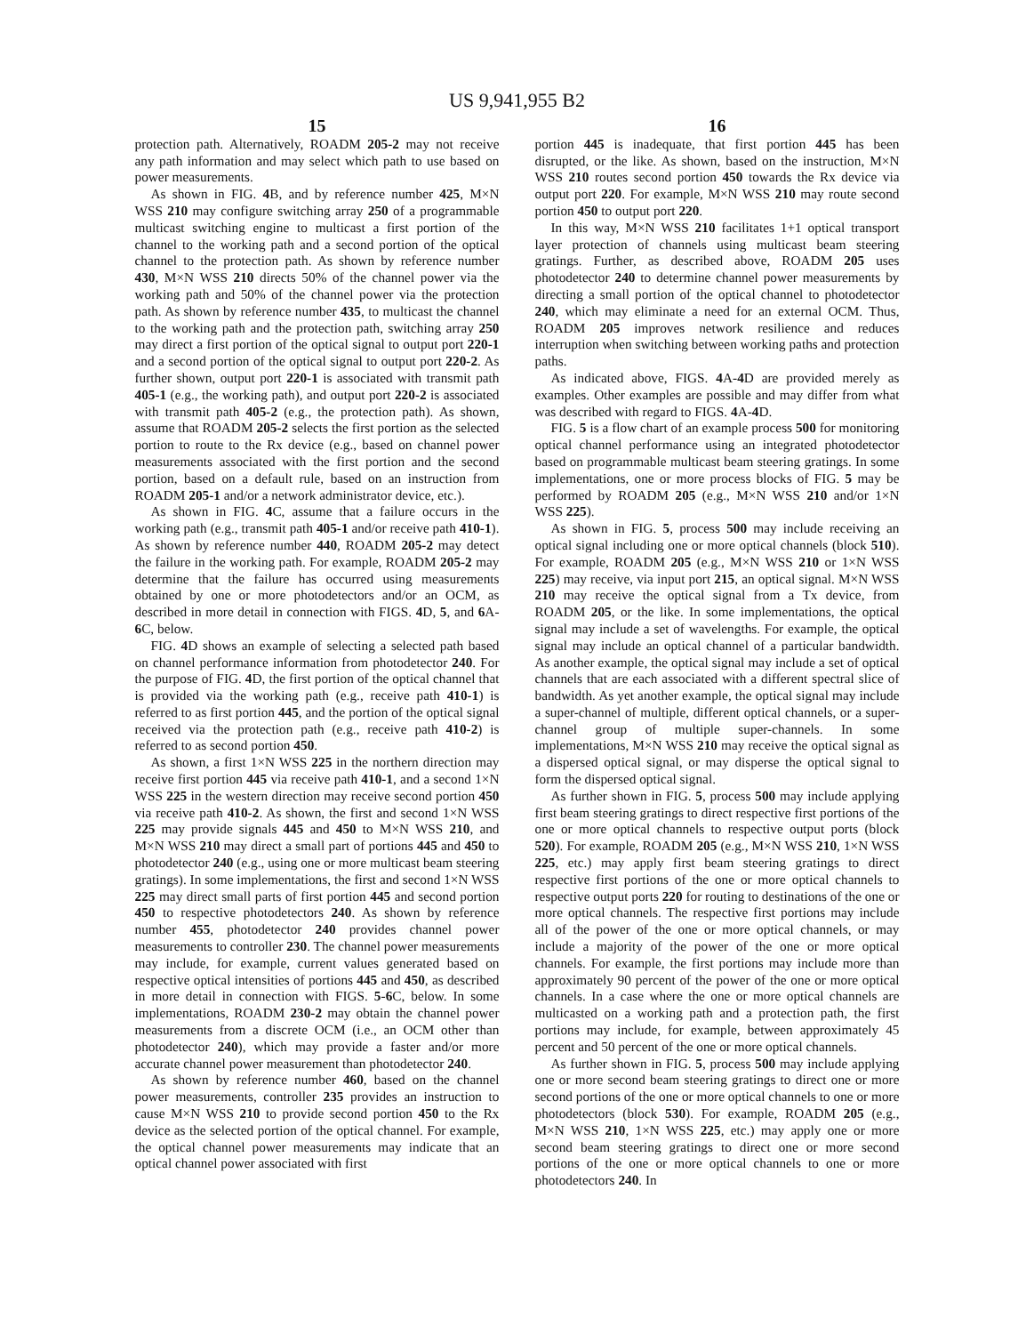US 9,941,955 B2
15
protection path. Alternatively, ROADM 205-2 may not receive any path information and may select which path to use based on power measurements.
As shown in FIG. 4 B, and by reference number 425, M×N WSS 210 may configure switching array 250 of a programmable multicast switching engine to multicast a first portion of the channel to the working path and a second portion of the optical channel to the protection path. As shown by reference number 430, M×N WSS 210 directs 50% of the channel power via the working path and 50% of the channel power via the protection path. As shown by reference number 435, to multicast the channel to the working path and the protection path, switching array 250 may direct a first portion of the optical signal to output port 220-1 and a second portion of the optical signal to output port 220-2. As further shown, output port 220-1 is associated with transmit path 405-1 (e.g., the working path), and output port 220-2 is associated with transmit path 405-2 (e.g., the protection path). As shown, assume that ROADM 205-2 selects the first portion as the selected portion to route to the Rx device (e.g., based on channel power measurements associated with the first portion and the second portion, based on a default rule, based on an instruction from ROADM 205-1 and/or a network administrator device, etc.).
As shown in FIG. 4 C, assume that a failure occurs in the working path (e.g., transmit path 405-1 and/or receive path 410-1). As shown by reference number 440, ROADM 205-2 may detect the failure in the working path. For example, ROADM 205-2 may determine that the failure has occurred using measurements obtained by one or more photodetectors and/or an OCM, as described in more detail in connection with FIGS. 4 D, 5, and 6 A-6 C, below.
FIG. 4 D shows an example of selecting a selected path based on channel performance information from photodetector 240. For the purpose of FIG. 4 D, the first portion of the optical channel that is provided via the working path (e.g., receive path 410-1) is referred to as first portion 445, and the portion of the optical signal received via the protection path (e.g., receive path 410-2) is referred to as second portion 450.
As shown, a first 1×N WSS 225 in the northern direction may receive first portion 445 via receive path 410-1, and a second 1×N WSS 225 in the western direction may receive second portion 450 via receive path 410-2. As shown, the first and second 1×N WSS 225 may provide signals 445 and 450 to M×N WSS 210, and M×N WSS 210 may direct a small part of portions 445 and 450 to photodetector 240 (e.g., using one or more multicast beam steering gratings). In some implementations, the first and second 1×N WSS 225 may direct small parts of first portion 445 and second portion 450 to respective photodetectors 240. As shown by reference number 455, photodetector 240 provides channel power measurements to controller 230. The channel power measurements may include, for example, current values generated based on respective optical intensities of portions 445 and 450, as described in more detail in connection with FIGS. 5-6 C, below. In some implementations, ROADM 230-2 may obtain the channel power measurements from a discrete OCM (i.e., an OCM other than photodetector 240), which may provide a faster and/or more accurate channel power measurement than photodetector 240.
As shown by reference number 460, based on the channel power measurements, controller 235 provides an instruction to cause M×N WSS 210 to provide second portion 450 to the Rx device as the selected portion of the optical channel. For example, the optical channel power measurements may indicate that an optical channel power associated with first
16
portion 445 is inadequate, that first portion 445 has been disrupted, or the like. As shown, based on the instruction, M×N WSS 210 routes second portion 450 towards the Rx device via output port 220. For example, M×N WSS 210 may route second portion 450 to output port 220.
In this way, M×N WSS 210 facilitates 1+1 optical transport layer protection of channels using multicast beam steering gratings. Further, as described above, ROADM 205 uses photodetector 240 to determine channel power measurements by directing a small portion of the optical channel to photodetector 240, which may eliminate a need for an external OCM. Thus, ROADM 205 improves network resilience and reduces interruption when switching between working paths and protection paths.
As indicated above, FIGS. 4 A-4 D are provided merely as examples. Other examples are possible and may differ from what was described with regard to FIGS. 4 A-4 D.
FIG. 5 is a flow chart of an example process 500 for monitoring optical channel performance using an integrated photodetector based on programmable multicast beam steering gratings. In some implementations, one or more process blocks of FIG. 5 may be performed by ROADM 205 (e.g., M×N WSS 210 and/or 1×N WSS 225).
As shown in FIG. 5, process 500 may include receiving an optical signal including one or more optical channels (block 510). For example, ROADM 205 (e.g., M×N WSS 210 or 1×N WSS 225) may receive, via input port 215, an optical signal. M×N WSS 210 may receive the optical signal from a Tx device, from ROADM 205, or the like. In some implementations, the optical signal may include a set of wavelengths. For example, the optical signal may include an optical channel of a particular bandwidth. As another example, the optical signal may include a set of optical channels that are each associated with a different spectral slice of bandwidth. As yet another example, the optical signal may include a super-channel of multiple, different optical channels, or a super-channel group of multiple super-channels. In some implementations, M×N WSS 210 may receive the optical signal as a dispersed optical signal, or may disperse the optical signal to form the dispersed optical signal.
As further shown in FIG. 5, process 500 may include applying first beam steering gratings to direct respective first portions of the one or more optical channels to respective output ports (block 520). For example, ROADM 205 (e.g., M×N WSS 210, 1×N WSS 225, etc.) may apply first beam steering gratings to direct respective first portions of the one or more optical channels to respective output ports 220 for routing to destinations of the one or more optical channels. The respective first portions may include all of the power of the one or more optical channels, or may include a majority of the power of the one or more optical channels. For example, the first portions may include more than approximately 90 percent of the power of the one or more optical channels. In a case where the one or more optical channels are multicasted on a working path and a protection path, the first portions may include, for example, between approximately 45 percent and 50 percent of the one or more optical channels.
As further shown in FIG. 5, process 500 may include applying one or more second beam steering gratings to direct one or more second portions of the one or more optical channels to one or more photodetectors (block 530). For example, ROADM 205 (e.g., M×N WSS 210, 1×N WSS 225, etc.) may apply one or more second beam steering gratings to direct one or more second portions of the one or more optical channels to one or more photodetectors 240. In